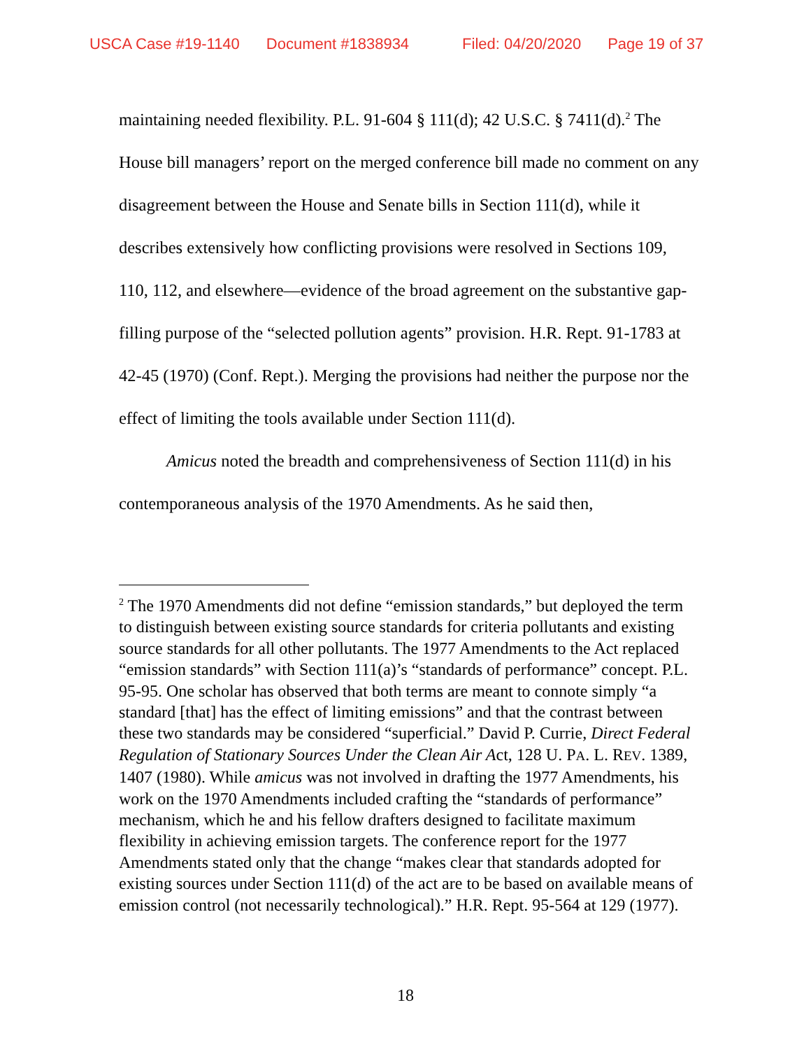USCA Case #19-1140 Document #1838934 Filed: 04/20/2020 Page 19 of 37
maintaining needed flexibility. P.L. 91-604 § 111(d); 42 U.S.C. § 7411(d).<sup>2</sup> The House bill managers’ report on the merged conference bill made no comment on any disagreement between the House and Senate bills in Section 111(d), while it describes extensively how conflicting provisions were resolved in Sections 109, 110, 112, and elsewhere—evidence of the broad agreement on the substantive gap-filling purpose of the “selected pollution agents” provision. H.R. Rept. 91-1783 at 42-45 (1970) (Conf. Rept.). Merging the provisions had neither the purpose nor the effect of limiting the tools available under Section 111(d).
Amicus noted the breadth and comprehensiveness of Section 111(d) in his contemporaneous analysis of the 1970 Amendments. As he said then,
<sup>2</sup> The 1970 Amendments did not define “emission standards,” but deployed the term to distinguish between existing source standards for criteria pollutants and existing source standards for all other pollutants. The 1977 Amendments to the Act replaced “emission standards” with Section 111(a)’s “standards of performance” concept. P.L. 95-95. One scholar has observed that both terms are meant to connote simply “a standard [that] has the effect of limiting emissions” and that the contrast between these two standards may be considered “superficial.” David P. Currie, Direct Federal Regulation of Stationary Sources Under the Clean Air Act, 128 U. PA. L. REV. 1389, 1407 (1980). While amicus was not involved in drafting the 1977 Amendments, his work on the 1970 Amendments included crafting the “standards of performance” mechanism, which he and his fellow drafters designed to facilitate maximum flexibility in achieving emission targets. The conference report for the 1977 Amendments stated only that the change “makes clear that standards adopted for existing sources under Section 111(d) of the act are to be based on available means of emission control (not necessarily technological).” H.R. Rept. 95-564 at 129 (1977).
18